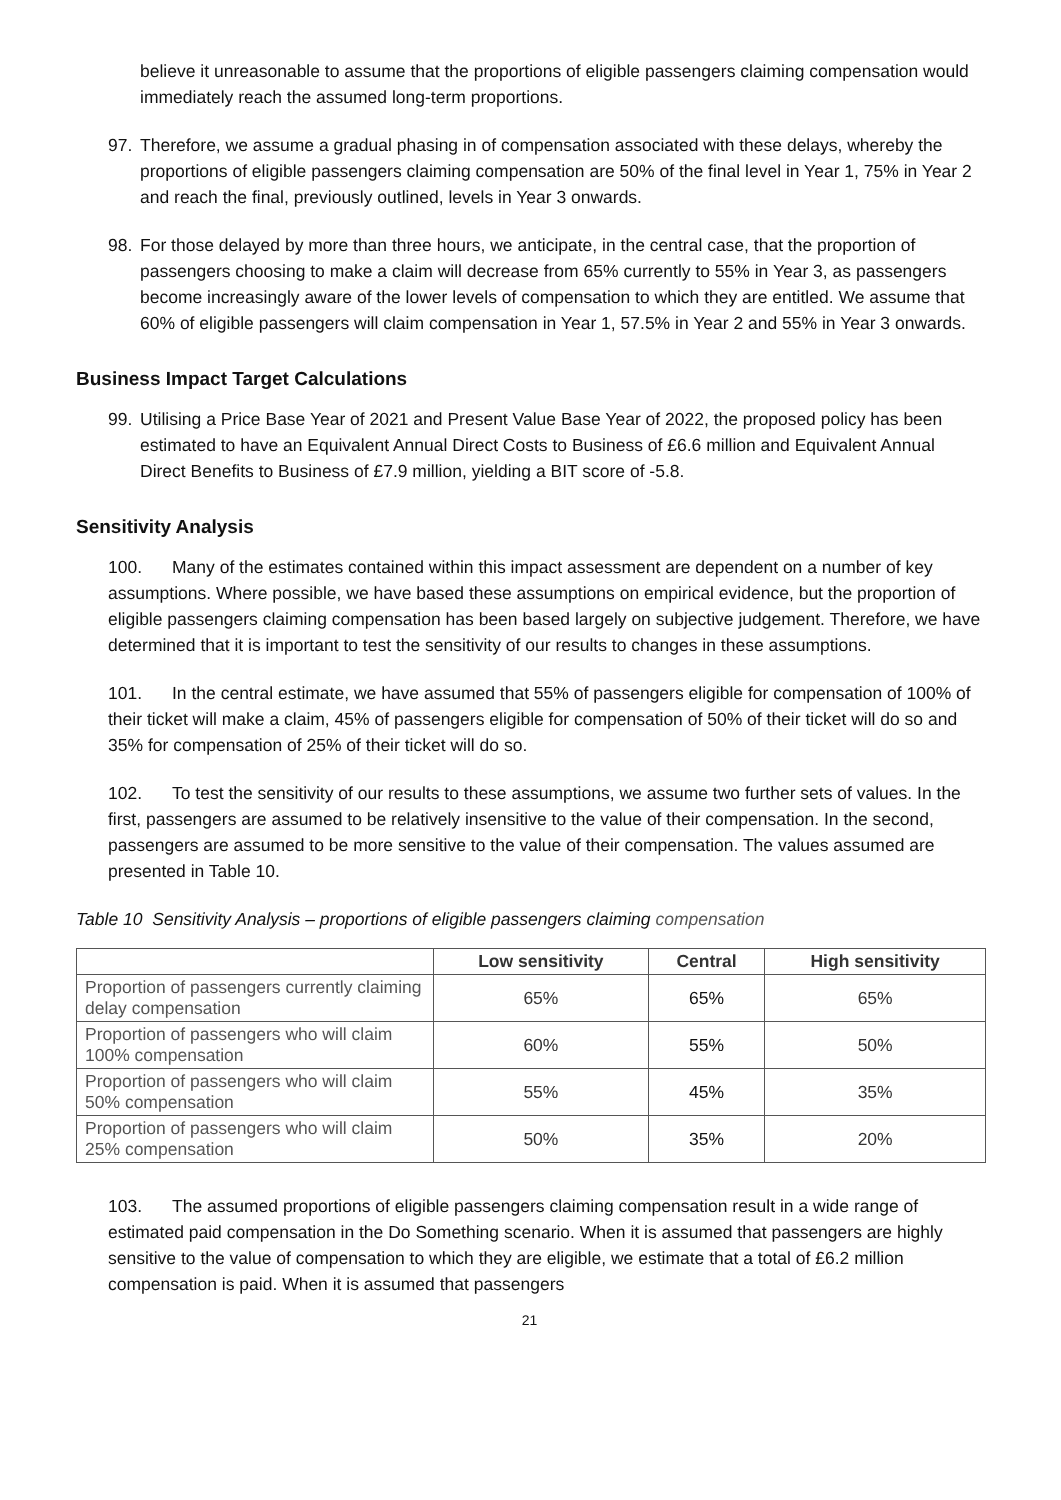believe it unreasonable to assume that the proportions of eligible passengers claiming compensation would immediately reach the assumed long-term proportions.
97. Therefore, we assume a gradual phasing in of compensation associated with these delays, whereby the proportions of eligible passengers claiming compensation are 50% of the final level in Year 1, 75% in Year 2 and reach the final, previously outlined, levels in Year 3 onwards.
98. For those delayed by more than three hours, we anticipate, in the central case, that the proportion of passengers choosing to make a claim will decrease from 65% currently to 55% in Year 3, as passengers become increasingly aware of the lower levels of compensation to which they are entitled. We assume that 60% of eligible passengers will claim compensation in Year 1, 57.5% in Year 2 and 55% in Year 3 onwards.
Business Impact Target Calculations
99. Utilising a Price Base Year of 2021 and Present Value Base Year of 2022, the proposed policy has been estimated to have an Equivalent Annual Direct Costs to Business of £6.6 million and Equivalent Annual Direct Benefits to Business of £7.9 million, yielding a BIT score of -5.8.
Sensitivity Analysis
100. Many of the estimates contained within this impact assessment are dependent on a number of key assumptions. Where possible, we have based these assumptions on empirical evidence, but the proportion of eligible passengers claiming compensation has been based largely on subjective judgement. Therefore, we have determined that it is important to test the sensitivity of our results to changes in these assumptions.
101. In the central estimate, we have assumed that 55% of passengers eligible for compensation of 100% of their ticket will make a claim, 45% of passengers eligible for compensation of 50% of their ticket will do so and 35% for compensation of 25% of their ticket will do so.
102. To test the sensitivity of our results to these assumptions, we assume two further sets of values. In the first, passengers are assumed to be relatively insensitive to the value of their compensation. In the second, passengers are assumed to be more sensitive to the value of their compensation. The values assumed are presented in Table 10.
Table 10 Sensitivity Analysis – proportions of eligible passengers claiming compensation
| | Low sensitivity | Central | High sensitivity |
| --- | --- | --- | --- |
| Proportion of passengers currently claiming delay compensation | 65% | 65% | 65% |
| Proportion of passengers who will claim 100% compensation | 60% | 55% | 50% |
| Proportion of passengers who will claim 50% compensation | 55% | 45% | 35% |
| Proportion of passengers who will claim 25% compensation | 50% | 35% | 20% |
103. The assumed proportions of eligible passengers claiming compensation result in a wide range of estimated paid compensation in the Do Something scenario. When it is assumed that passengers are highly sensitive to the value of compensation to which they are eligible, we estimate that a total of £6.2 million compensation is paid. When it is assumed that passengers
21